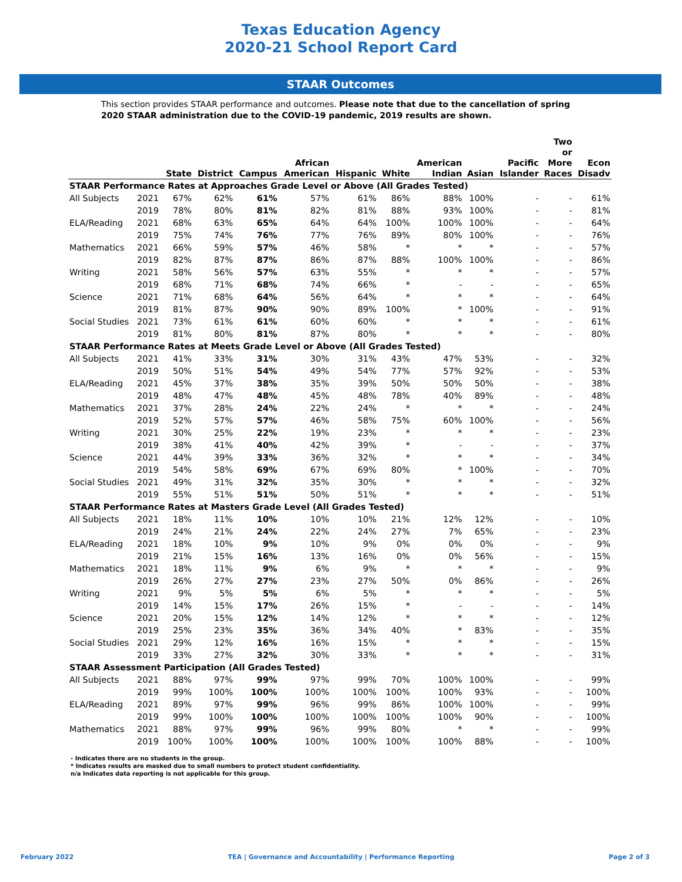Texas Education Agency
2020-21 School Report Card
STAAR Outcomes
This section provides STAAR performance and outcomes. Please note that due to the cancellation of spring 2020 STAAR administration due to the COVID-19 pandemic, 2019 results are shown.
| | | State | District | Campus | African American | Hispanic | White | American Indian | Asian | Pacific Islander | Two or More Races | Econ Disadv |
| --- | --- | --- | --- | --- | --- | --- | --- | --- | --- | --- | --- | --- |
| STAAR Performance Rates at Approaches Grade Level or Above (All Grades Tested) | | | | | | | | | | | | |
| All Subjects | 2021 | 67% | 62% | 61% | 57% | 61% | 86% | 88% | 100% | - | - | 61% |
| | 2019 | 78% | 80% | 81% | 82% | 81% | 88% | 93% | 100% | - | - | 81% |
| ELA/Reading | 2021 | 68% | 63% | 65% | 64% | 64% | 100% | 100% | 100% | - | - | 64% |
| | 2019 | 75% | 74% | 76% | 77% | 76% | 89% | 80% | 100% | - | - | 76% |
| Mathematics | 2021 | 66% | 59% | 57% | 46% | 58% | * | * | * | - | - | 57% |
| | 2019 | 82% | 87% | 87% | 86% | 87% | 88% | 100% | 100% | - | - | 86% |
| Writing | 2021 | 58% | 56% | 57% | 63% | 55% | * | * | * | - | - | 57% |
| | 2019 | 68% | 71% | 68% | 74% | 66% | * | - | - | - | - | 65% |
| Science | 2021 | 71% | 68% | 64% | 56% | 64% | * | * | * | - | - | 64% |
| | 2019 | 81% | 87% | 90% | 90% | 89% | 100% | * | 100% | - | - | 91% |
| Social Studies | 2021 | 73% | 61% | 61% | 60% | 60% | * | * | * | - | - | 61% |
| | 2019 | 81% | 80% | 81% | 87% | 80% | * | * | * | - | - | 80% |
| STAAR Performance Rates at Meets Grade Level or Above (All Grades Tested) | | | | | | | | | | | | |
| All Subjects | 2021 | 41% | 33% | 31% | 30% | 31% | 43% | 47% | 53% | - | - | 32% |
| | 2019 | 50% | 51% | 54% | 49% | 54% | 77% | 57% | 92% | - | - | 53% |
| ELA/Reading | 2021 | 45% | 37% | 38% | 35% | 39% | 50% | 50% | 50% | - | - | 38% |
| | 2019 | 48% | 47% | 48% | 45% | 48% | 78% | 40% | 89% | - | - | 48% |
| Mathematics | 2021 | 37% | 28% | 24% | 22% | 24% | * | * | * | - | - | 24% |
| | 2019 | 52% | 57% | 57% | 46% | 58% | 75% | 60% | 100% | - | - | 56% |
| Writing | 2021 | 30% | 25% | 22% | 19% | 23% | * | * | * | - | - | 23% |
| | 2019 | 38% | 41% | 40% | 42% | 39% | * | - | - | - | - | 37% |
| Science | 2021 | 44% | 39% | 33% | 36% | 32% | * | * | * | - | - | 34% |
| | 2019 | 54% | 58% | 69% | 67% | 69% | 80% | * | 100% | - | - | 70% |
| Social Studies | 2021 | 49% | 31% | 32% | 35% | 30% | * | * | * | - | - | 32% |
| | 2019 | 55% | 51% | 51% | 50% | 51% | * | * | * | - | - | 51% |
| STAAR Performance Rates at Masters Grade Level (All Grades Tested) | | | | | | | | | | | | |
| All Subjects | 2021 | 18% | 11% | 10% | 10% | 10% | 21% | 12% | 12% | - | - | 10% |
| | 2019 | 24% | 21% | 24% | 22% | 24% | 27% | 7% | 65% | - | - | 23% |
| ELA/Reading | 2021 | 18% | 10% | 9% | 10% | 9% | 0% | 0% | 0% | - | - | 9% |
| | 2019 | 21% | 15% | 16% | 13% | 16% | 0% | 0% | 56% | - | - | 15% |
| Mathematics | 2021 | 18% | 11% | 9% | 6% | 9% | * | * | * | - | - | 9% |
| | 2019 | 26% | 27% | 27% | 23% | 27% | 50% | 0% | 86% | - | - | 26% |
| Writing | 2021 | 9% | 5% | 5% | 6% | 5% | * | * | * | - | - | 5% |
| | 2019 | 14% | 15% | 17% | 26% | 15% | * | - | - | - | - | 14% |
| Science | 2021 | 20% | 15% | 12% | 14% | 12% | * | * | * | - | - | 12% |
| | 2019 | 25% | 23% | 35% | 36% | 34% | 40% | * | 83% | - | - | 35% |
| Social Studies | 2021 | 29% | 12% | 16% | 16% | 15% | * | * | * | - | - | 15% |
| | 2019 | 33% | 27% | 32% | 30% | 33% | * | * | * | - | - | 31% |
| STAAR Assessment Participation (All Grades Tested) | | | | | | | | | | | | |
| All Subjects | 2021 | 88% | 97% | 99% | 97% | 99% | 70% | 100% | 100% | - | - | 99% |
| | 2019 | 99% | 100% | 100% | 100% | 100% | 100% | 100% | 93% | - | - | 100% |
| ELA/Reading | 2021 | 89% | 97% | 99% | 96% | 99% | 86% | 100% | 100% | - | - | 99% |
| | 2019 | 99% | 100% | 100% | 100% | 100% | 100% | 100% | 90% | - | - | 100% |
| Mathematics | 2021 | 88% | 97% | 99% | 96% | 99% | 80% | * | * | - | - | 99% |
| | 2019 | 100% | 100% | 100% | 100% | 100% | 100% | 100% | 88% | - | - | 100% |
- Indicates there are no students in the group.
* Indicates results are masked due to small numbers to protect student confidentiality.
n/a Indicates data reporting is not applicable for this group.
February 2022 TEA | Governance and Accountability | Performance Reporting Page 2 of 3